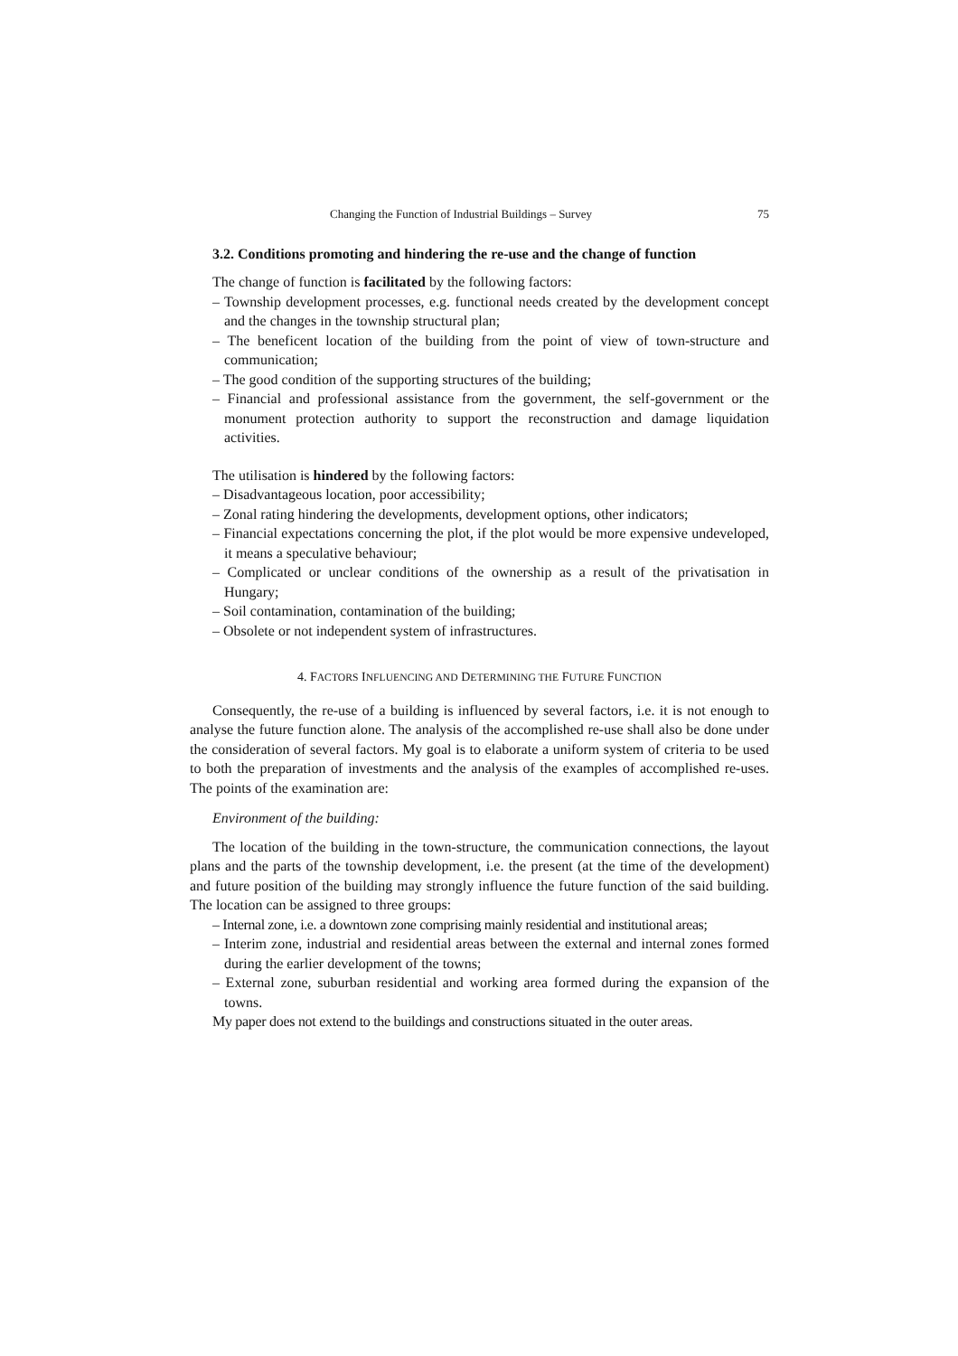Changing the Function of Industrial Buildings – Survey 75
3.2. Conditions promoting and hindering the re-use and the change of function
The change of function is facilitated by the following factors:
– Township development processes, e.g. functional needs created by the development concept and the changes in the township structural plan;
– The beneficent location of the building from the point of view of town-structure and communication;
– The good condition of the supporting structures of the building;
– Financial and professional assistance from the government, the self-government or the monument protection authority to support the reconstruction and damage liquidation activities.
The utilisation is hindered by the following factors:
– Disadvantageous location, poor accessibility;
– Zonal rating hindering the developments, development options, other indicators;
– Financial expectations concerning the plot, if the plot would be more expensive undeveloped, it means a speculative behaviour;
– Complicated or unclear conditions of the ownership as a result of the privatisation in Hungary;
– Soil contamination, contamination of the building;
– Obsolete or not independent system of infrastructures.
4. FACTORS INFLUENCING AND DETERMINING THE FUTURE FUNCTION
Consequently, the re-use of a building is influenced by several factors, i.e. it is not enough to analyse the future function alone. The analysis of the accomplished re-use shall also be done under the consideration of several factors. My goal is to elaborate a uniform system of criteria to be used to both the preparation of investments and the analysis of the examples of accomplished re-uses. The points of the examination are:
Environment of the building:
The location of the building in the town-structure, the communication connections, the layout plans and the parts of the township development, i.e. the present (at the time of the development) and future position of the building may strongly influence the future function of the said building. The location can be assigned to three groups:
– Internal zone, i.e. a downtown zone comprising mainly residential and institutional areas;
– Interim zone, industrial and residential areas between the external and internal zones formed during the earlier development of the towns;
– External zone, suburban residential and working area formed during the expansion of the towns.
My paper does not extend to the buildings and constructions situated in the outer areas.